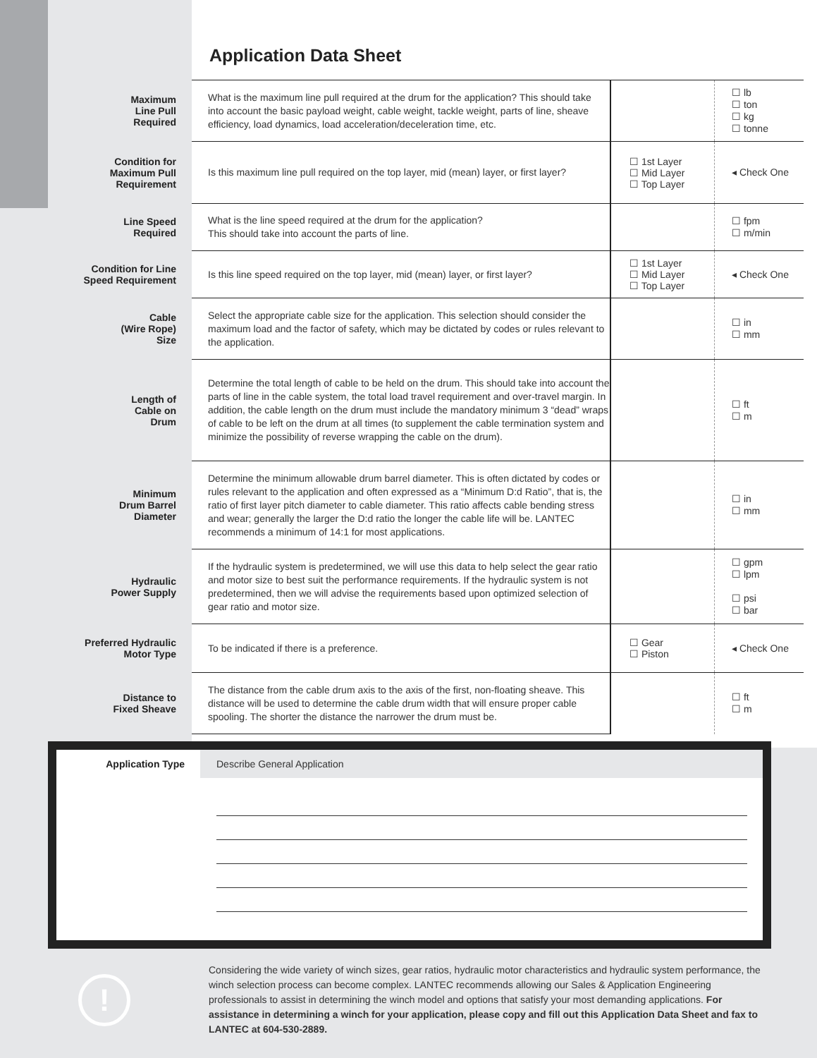Application Data Sheet
| Maximum Line Pull Required | What is the maximum line pull required at the drum for the application? This should take into account the basic payload weight, cable weight, tackle weight, parts of line, sheave efficiency, load dynamics, load acceleration/deceleration time, etc. | | ☐ lb ☐ ton ☐ kg ☐ tonne |
| Condition for Maximum Pull Requirement | Is this maximum line pull required on the top layer, mid (mean) layer, or first layer? | ☐ 1st Layer ☐ Mid Layer ☐ Top Layer | ◂ Check One |
| Line Speed Required | What is the line speed required at the drum for the application? This should take into account the parts of line. | | ☐ fpm ☐ m/min |
| Condition for Line Speed Requirement | Is this line speed required on the top layer, mid (mean) layer, or first layer? | ☐ 1st Layer ☐ Mid Layer ☐ Top Layer | ◂ Check One |
| Cable (Wire Rope) Size | Select the appropriate cable size for the application. This selection should consider the maximum load and the factor of safety, which may be dictated by codes or rules relevant to the application. | | ☐ in ☐ mm |
| Length of Cable on Drum | Determine the total length of cable to be held on the drum. This should take into account the parts of line in the cable system, the total load travel requirement and over-travel margin. In addition, the cable length on the drum must include the mandatory minimum 3 “dead” wraps of cable to be left on the drum at all times (to supplement the cable termination system and minimize the possibility of reverse wrapping the cable on the drum). | | ☐ ft ☐ m |
| Minimum Drum Barrel Diameter | Determine the minimum allowable drum barrel diameter. This is often dictated by codes or rules relevant to the application and often expressed as a “Minimum D:d Ratio”, that is, the ratio of first layer pitch diameter to cable diameter. This ratio affects cable bending stress and wear; generally the larger the D:d ratio the longer the cable life will be. LANTEC recommends a minimum of 14:1 for most applications. | | ☐ in ☐ mm |
| Hydraulic Power Supply | If the hydraulic system is predetermined, we will use this data to help select the gear ratio and motor size to best suit the performance requirements. If the hydraulic system is not predetermined, then we will advise the requirements based upon optimized selection of gear ratio and motor size. | | ☐ gpm ☐ lpm ☐ psi ☐ bar |
| Preferred Hydraulic Motor Type | To be indicated if there is a preference. | ☐ Gear ☐ Piston | ◂ Check One |
| Distance to Fixed Sheave | The distance from the cable drum axis to the axis of the first, non-floating sheave. This distance will be used to determine the cable drum width that will ensure proper cable spooling. The shorter the distance the narrower the drum must be. | | ☐ ft ☐ m |
Application Type Describe General Application
!
Considering the wide variety of winch sizes, gear ratios, hydraulic motor characteristics and hydraulic system performance, the winch selection process can become complex. LANTEC recommends allowing our Sales & Application Engineering professionals to assist in determining the winch model and options that satisfy your most demanding applications. For assistance in determining a winch for your application, please copy and fill out this Application Data Sheet and fax to LANTEC at 604-530-2889.